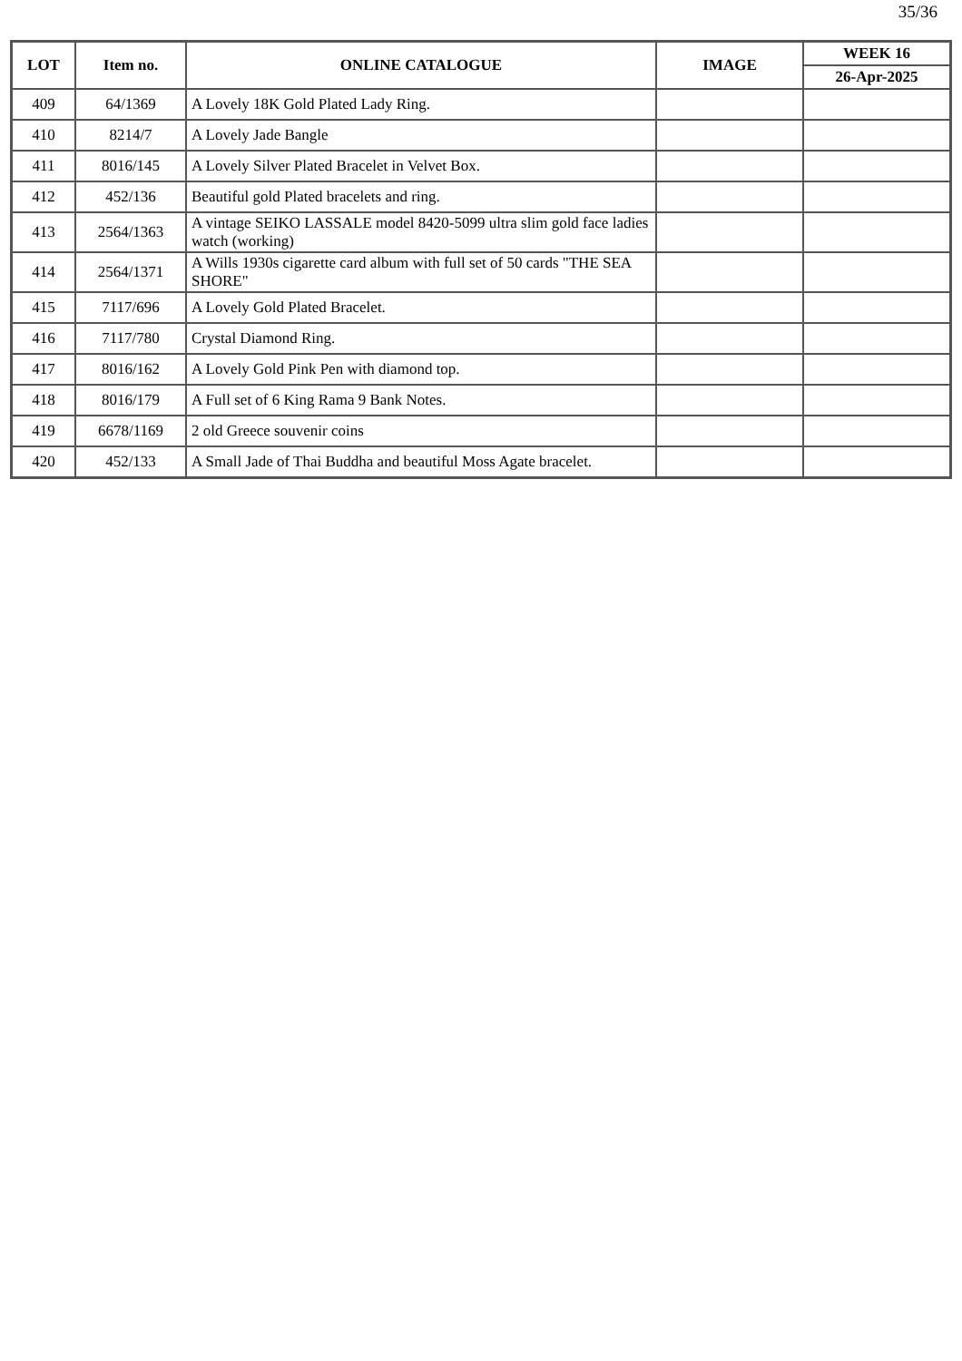35/36
| LOT | Item no. | ONLINE CATALOGUE | IMAGE | WEEK 16 |
| --- | --- | --- | --- | --- |
| | | | | 26-Apr-2025 |
| 409 | 64/1369 | A Lovely 18K Gold Plated Lady Ring. | | |
| 410 | 8214/7 | A Lovely Jade Bangle | | |
| 411 | 8016/145 | A Lovely Silver Plated Bracelet in Velvet Box. | | |
| 412 | 452/136 | Beautiful gold Plated bracelets and ring. | | |
| 413 | 2564/1363 | A vintage SEIKO LASSALE model 8420-5099 ultra slim gold face ladies watch (working) | | |
| 414 | 2564/1371 | A Wills 1930s cigarette card album with full set of 50 cards "THE SEA SHORE" | | |
| 415 | 7117/696 | A Lovely Gold Plated Bracelet. | | |
| 416 | 7117/780 | Crystal Diamond Ring. | | |
| 417 | 8016/162 | A Lovely Gold Pink Pen with diamond top. | | |
| 418 | 8016/179 | A Full set of 6 King Rama 9 Bank Notes. | | |
| 419 | 6678/1169 | 2 old Greece souvenir coins | | |
| 420 | 452/133 | A Small Jade of Thai Buddha and beautiful Moss Agate bracelet. | | |